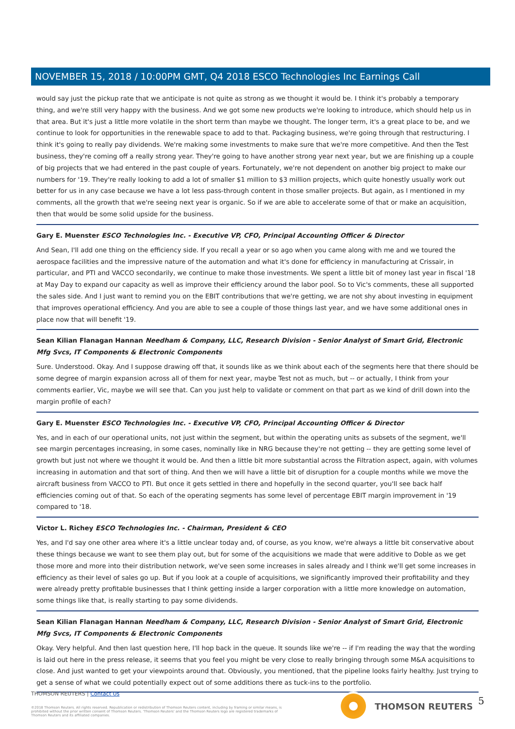NOVEMBER 15, 2018 / 10:00PM GMT, Q4 2018 ESCO Technologies Inc Earnings Call
would say just the pickup rate that we anticipate is not quite as strong as we thought it would be. I think it's probably a temporary thing, and we're still very happy with the business. And we got some new products we're looking to introduce, which should help us in that area. But it's just a little more volatile in the short term than maybe we thought. The longer term, it's a great place to be, and we continue to look for opportunities in the renewable space to add to that. Packaging business, we're going through that restructuring. I think it's going to really pay dividends. We're making some investments to make sure that we're more competitive. And then the Test business, they're coming off a really strong year. They're going to have another strong year next year, but we are finishing up a couple of big projects that we had entered in the past couple of years. Fortunately, we're not dependent on another big project to make our numbers for '19. They're really looking to add a lot of smaller $1 million to $3 million projects, which quite honestly usually work out better for us in any case because we have a lot less pass-through content in those smaller projects. But again, as I mentioned in my comments, all the growth that we're seeing next year is organic. So if we are able to accelerate some of that or make an acquisition, then that would be some solid upside for the business.
Gary E. Muenster ESCO Technologies Inc. - Executive VP, CFO, Principal Accounting Officer & Director
And Sean, I'll add one thing on the efficiency side. If you recall a year or so ago when you came along with me and we toured the aerospace facilities and the impressive nature of the automation and what it's done for efficiency in manufacturing at Crissair, in particular, and PTI and VACCO secondarily, we continue to make those investments. We spent a little bit of money last year in fiscal '18 at May Day to expand our capacity as well as improve their efficiency around the labor pool. So to Vic's comments, these all supported the sales side. And I just want to remind you on the EBIT contributions that we're getting, we are not shy about investing in equipment that improves operational efficiency. And you are able to see a couple of those things last year, and we have some additional ones in place now that will benefit '19.
Sean Kilian Flanagan Hannan Needham & Company, LLC, Research Division - Senior Analyst of Smart Grid, Electronic Mfg Svcs, IT Components & Electronic Components
Sure. Understood. Okay. And I suppose drawing off that, it sounds like as we think about each of the segments here that there should be some degree of margin expansion across all of them for next year, maybe Test not as much, but -- or actually, I think from your comments earlier, Vic, maybe we will see that. Can you just help to validate or comment on that part as we kind of drill down into the margin profile of each?
Gary E. Muenster ESCO Technologies Inc. - Executive VP, CFO, Principal Accounting Officer & Director
Yes, and in each of our operational units, not just within the segment, but within the operating units as subsets of the segment, we'll see margin percentages increasing, in some cases, nominally like in NRG because they're not getting -- they are getting some level of growth but just not where we thought it would be. And then a little bit more substantial across the Filtration aspect, again, with volumes increasing in automation and that sort of thing. And then we will have a little bit of disruption for a couple months while we move the aircraft business from VACCO to PTI. But once it gets settled in there and hopefully in the second quarter, you'll see back half efficiencies coming out of that. So each of the operating segments has some level of percentage EBIT margin improvement in '19 compared to '18.
Victor L. Richey ESCO Technologies Inc. - Chairman, President & CEO
Yes, and I'd say one other area where it's a little unclear today and, of course, as you know, we're always a little bit conservative about these things because we want to see them play out, but for some of the acquisitions we made that were additive to Doble as we get those more and more into their distribution network, we've seen some increases in sales already and I think we'll get some increases in efficiency as their level of sales go up. But if you look at a couple of acquisitions, we significantly improved their profitability and they were already pretty profitable businesses that I think getting inside a larger corporation with a little more knowledge on automation, some things like that, is really starting to pay some dividends.
Sean Kilian Flanagan Hannan Needham & Company, LLC, Research Division - Senior Analyst of Smart Grid, Electronic Mfg Svcs, IT Components & Electronic Components
Okay. Very helpful. And then last question here, I'll hop back in the queue. It sounds like we're -- if I'm reading the way that the wording is laid out here in the press release, it seems that you feel you might be very close to really bringing through some M&A acquisitions to close. And just wanted to get your viewpoints around that. Obviously, you mentioned, that the pipeline looks fairly healthy. Just trying to get a sense of what we could potentially expect out of some additions there as tuck-ins to the portfolio.
THOMSON REUTERS | Contact Us
©2018 Thomson Reuters. All rights reserved. Republication or redistribution of Thomson Reuters content, including by framing or similar means, is prohibited without the prior written consent of Thomson Reuters. 'Thomson Reuters' and the Thomson Reuters logo are registered trademarks of Thomson Reuters and its affiliated companies.
THOMSON REUTERS 5